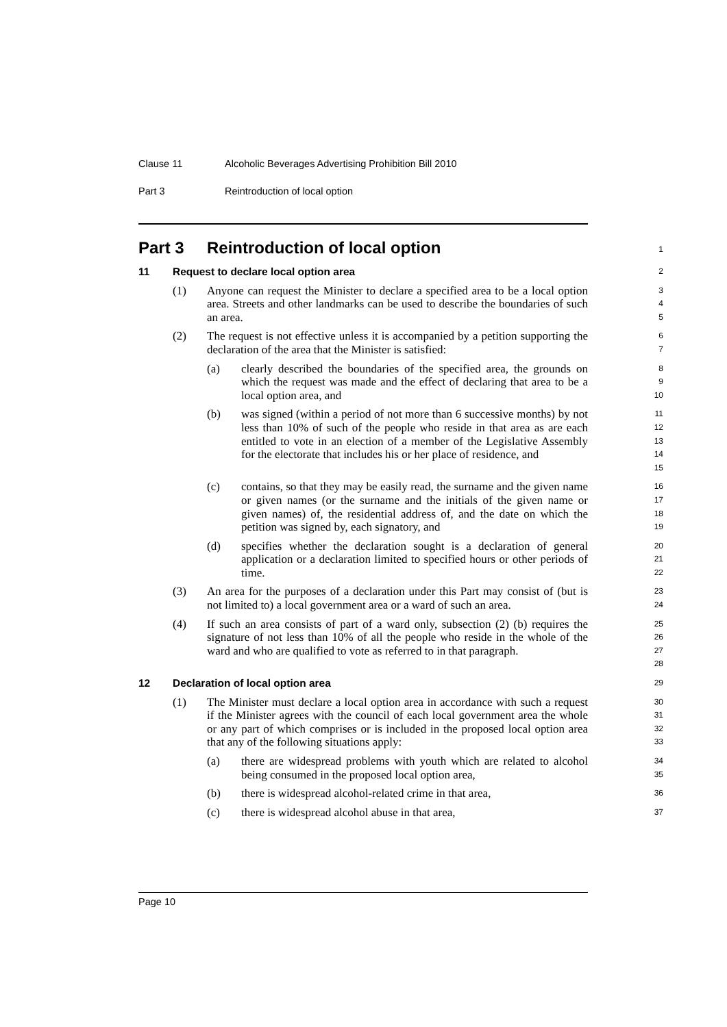Clause 11 Alcoholic Beverages Advertising Prohibition Bill 2010
Part 3 Reintroduction of local option
Part 3 Reintroduction of local option
1
11 Request to declare local option area
2
(1) Anyone can request the Minister to declare a specified area to be a local option area. Streets and other landmarks can be used to describe the boundaries of such an area.
3
4
5
(2) The request is not effective unless it is accompanied by a petition supporting the declaration of the area that the Minister is satisfied:
6
7
(a) clearly described the boundaries of the specified area, the grounds on which the request was made and the effect of declaring that area to be a local option area, and
8
9
10
(b) was signed (within a period of not more than 6 successive months) by not less than 10% of such of the people who reside in that area as are each entitled to vote in an election of a member of the Legislative Assembly for the electorate that includes his or her place of residence, and
11
12
13
14
15
(c) contains, so that they may be easily read, the surname and the given name or given names (or the surname and the initials of the given name or given names) of, the residential address of, and the date on which the petition was signed by, each signatory, and
16
17
18
19
(d) specifies whether the declaration sought is a declaration of general application or a declaration limited to specified hours or other periods of time.
20
21
22
(3) An area for the purposes of a declaration under this Part may consist of (but is not limited to) a local government area or a ward of such an area.
23
24
(4) If such an area consists of part of a ward only, subsection (2) (b) requires the signature of not less than 10% of all the people who reside in the whole of the ward and who are qualified to vote as referred to in that paragraph.
25
26
27
28
12 Declaration of local option area
29
(1) The Minister must declare a local option area in accordance with such a request if the Minister agrees with the council of each local government area the whole or any part of which comprises or is included in the proposed local option area that any of the following situations apply:
30
31
32
33
(a) there are widespread problems with youth which are related to alcohol being consumed in the proposed local option area,
34
35
(b) there is widespread alcohol-related crime in that area,
36
(c) there is widespread alcohol abuse in that area,
37
Page 10